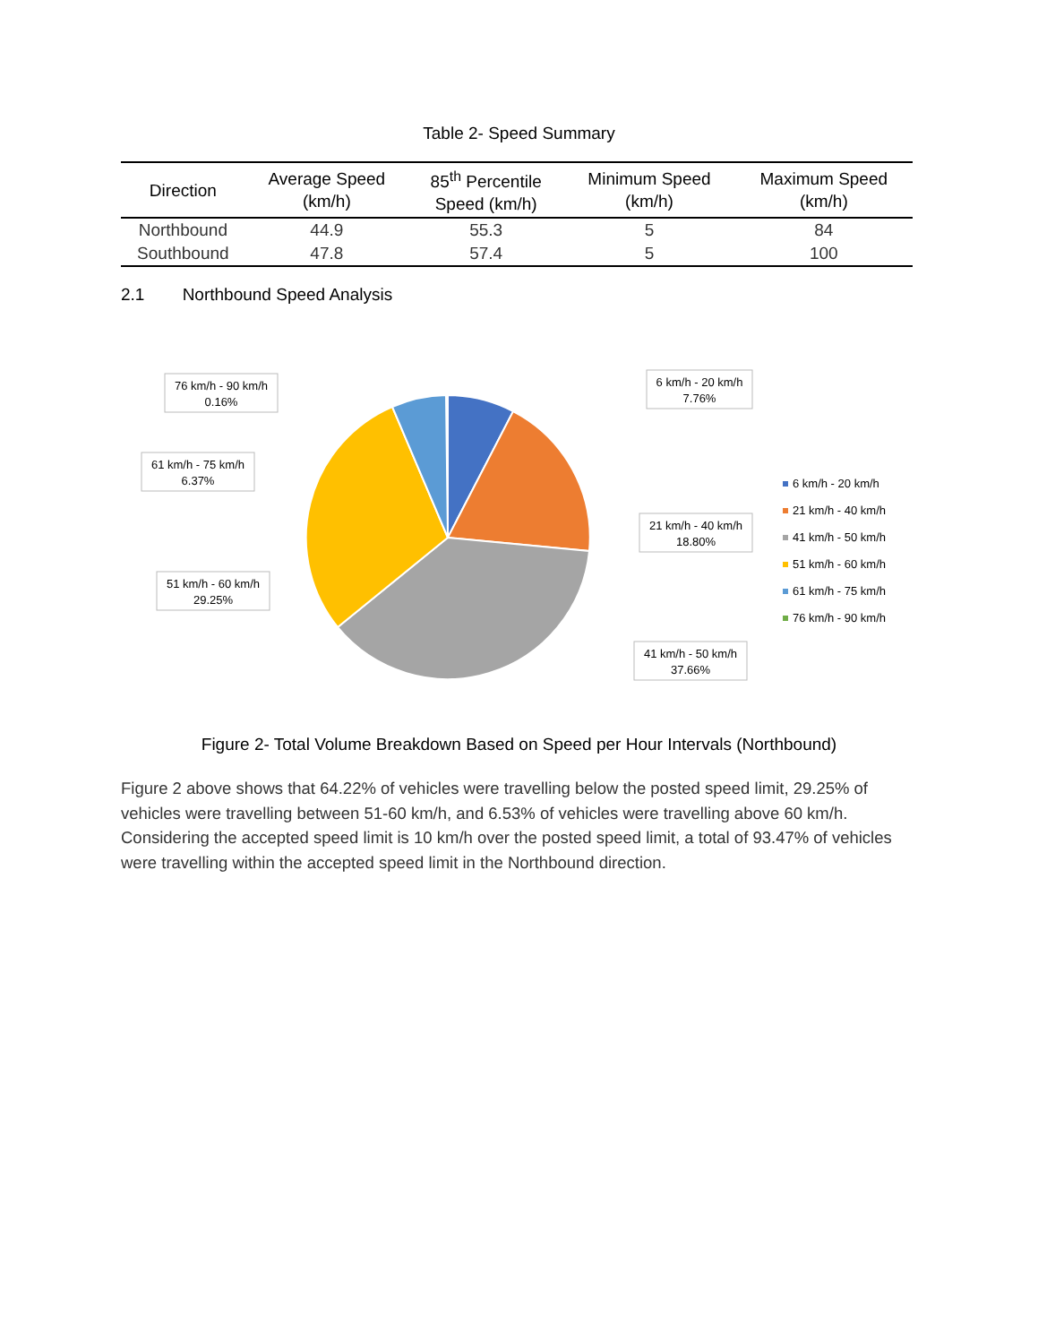Table 2- Speed Summary
| Direction | Average Speed (km/h) | 85<sup>th</sup> Percentile Speed (km/h) | Minimum Speed (km/h) | Maximum Speed (km/h) |
| --- | --- | --- | --- | --- |
| Northbound | 44.9 | 55.3 | 5 | 84 |
| Southbound | 47.8 | 57.4 | 5 | 100 |
2.1 Northbound Speed Analysis
76 km/h - 90 km/h
0.16%
6 km/h - 20 km/h
7.76%
61 km/h - 75 km/h
6.37%
21 km/h - 40 km/h
18.80%
51 km/h - 60 km/h
29.25%
41 km/h - 50 km/h
37.66%
6 km/h - 20 km/h
21 km/h - 40 km/h
41 km/h - 50 km/h
51 km/h - 60 km/h
61 km/h - 75 km/h
76 km/h - 90 km/h
Figure 2- Total Volume Breakdown Based on Speed per Hour Intervals (Northbound)
Figure 2 above shows that 64.22% of vehicles were travelling below the posted speed limit, 29.25% of vehicles were travelling between 51-60 km/h, and 6.53% of vehicles were travelling above 60 km/h. Considering the accepted speed limit is 10 km/h over the posted speed limit, a total of 93.47% of vehicles were travelling within the accepted speed limit in the Northbound direction.